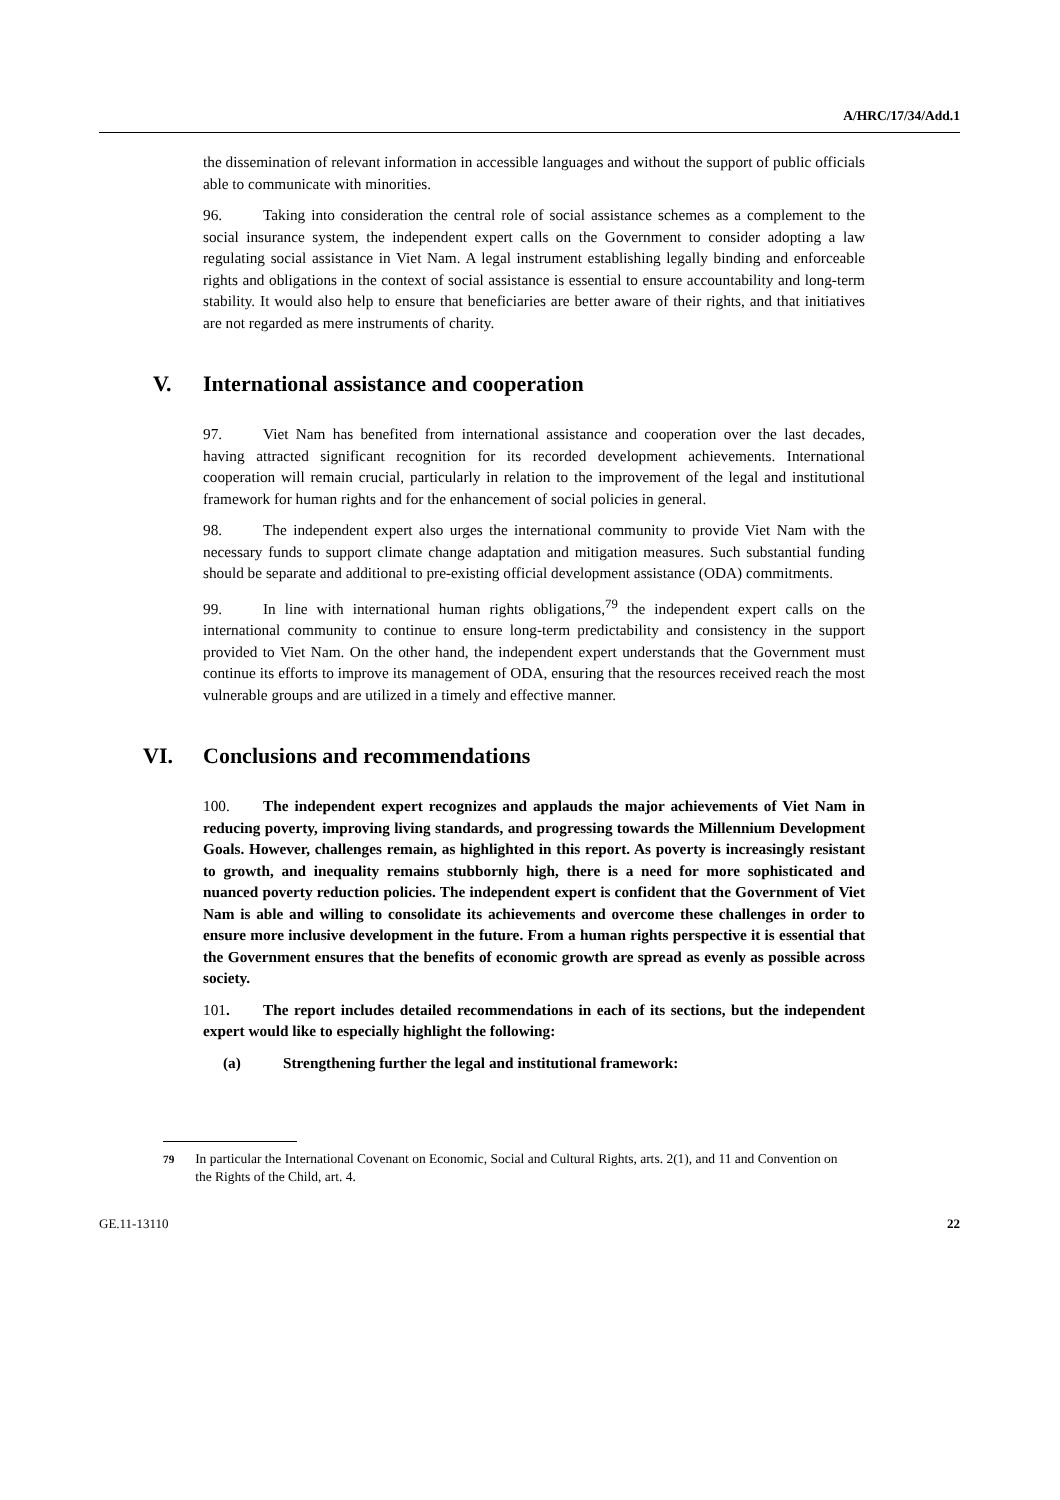A/HRC/17/34/Add.1
the dissemination of relevant information in accessible languages and without the support of public officials able to communicate with minorities.
96. Taking into consideration the central role of social assistance schemes as a complement to the social insurance system, the independent expert calls on the Government to consider adopting a law regulating social assistance in Viet Nam. A legal instrument establishing legally binding and enforceable rights and obligations in the context of social assistance is essential to ensure accountability and long-term stability. It would also help to ensure that beneficiaries are better aware of their rights, and that initiatives are not regarded as mere instruments of charity.
V. International assistance and cooperation
97. Viet Nam has benefited from international assistance and cooperation over the last decades, having attracted significant recognition for its recorded development achievements. International cooperation will remain crucial, particularly in relation to the improvement of the legal and institutional framework for human rights and for the enhancement of social policies in general.
98. The independent expert also urges the international community to provide Viet Nam with the necessary funds to support climate change adaptation and mitigation measures. Such substantial funding should be separate and additional to pre-existing official development assistance (ODA) commitments.
99. In line with international human rights obligations,<sup>79</sup> the independent expert calls on the international community to continue to ensure long-term predictability and consistency in the support provided to Viet Nam. On the other hand, the independent expert understands that the Government must continue its efforts to improve its management of ODA, ensuring that the resources received reach the most vulnerable groups and are utilized in a timely and effective manner.
VI. Conclusions and recommendations
100. The independent expert recognizes and applauds the major achievements of Viet Nam in reducing poverty, improving living standards, and progressing towards the Millennium Development Goals. However, challenges remain, as highlighted in this report. As poverty is increasingly resistant to growth, and inequality remains stubbornly high, there is a need for more sophisticated and nuanced poverty reduction policies. The independent expert is confident that the Government of Viet Nam is able and willing to consolidate its achievements and overcome these challenges in order to ensure more inclusive development in the future. From a human rights perspective it is essential that the Government ensures that the benefits of economic growth are spread as evenly as possible across society.
101. The report includes detailed recommendations in each of its sections, but the independent expert would like to especially highlight the following:
(a) Strengthening further the legal and institutional framework:
<sup>79</sup> In particular the International Covenant on Economic, Social and Cultural Rights, arts. 2(1), and 11 and Convention on the Rights of the Child, art. 4.
GE.11-13110 22